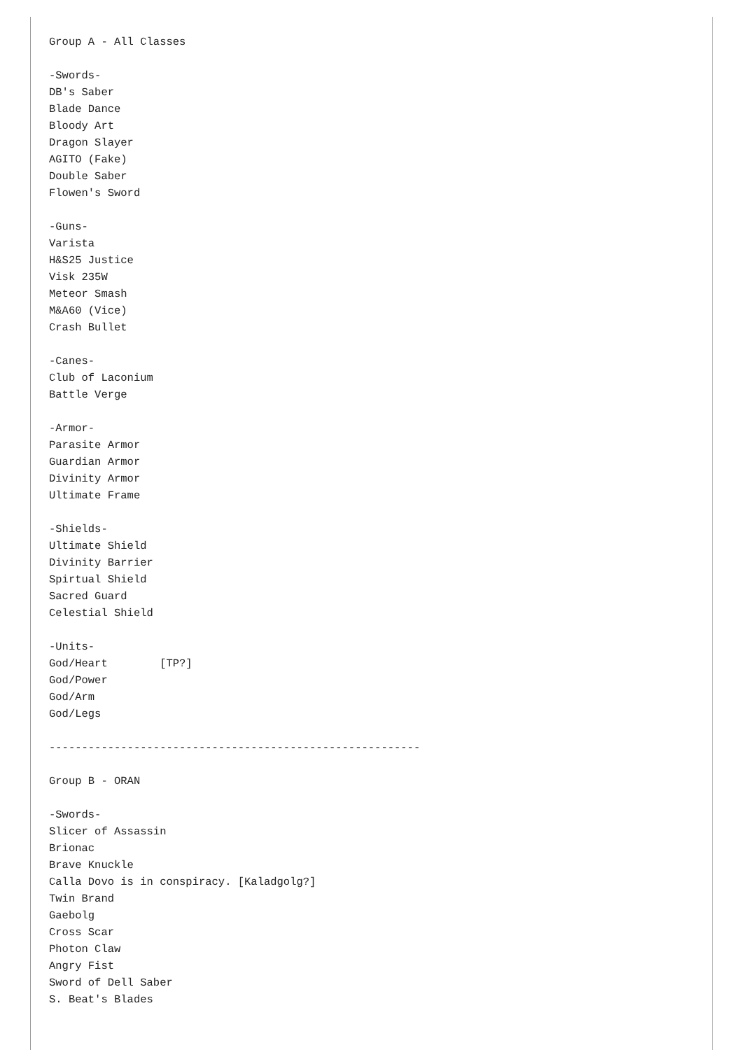Group A - All Classes

-Swords-
DB's Saber
Blade Dance
Bloody Art
Dragon Slayer
AGITO (Fake)
Double Saber
Flowen's Sword

-Guns-
Varista
H&S25 Justice
Visk 235W
Meteor Smash
M&A60 (Vice)
Crash Bullet

-Canes-
Club of Laconium
Battle Verge

-Armor-
Parasite Armor
Guardian Armor
Divinity Armor
Ultimate Frame

-Shields-
Ultimate Shield
Divinity Barrier
Spirtual Shield
Sacred Guard
Celestial Shield

-Units-
God/Heart        [TP?]
God/Power
God/Arm
God/Legs

---------------------------------------------------------

Group B - ORAN

-Swords-
Slicer of Assassin
Brionac
Brave Knuckle
Calla Dovo is in conspiracy. [Kaladgolg?]
Twin Brand
Gaebolg
Cross Scar
Photon Claw
Angry Fist
Sword of Dell Saber
S. Beat's Blades